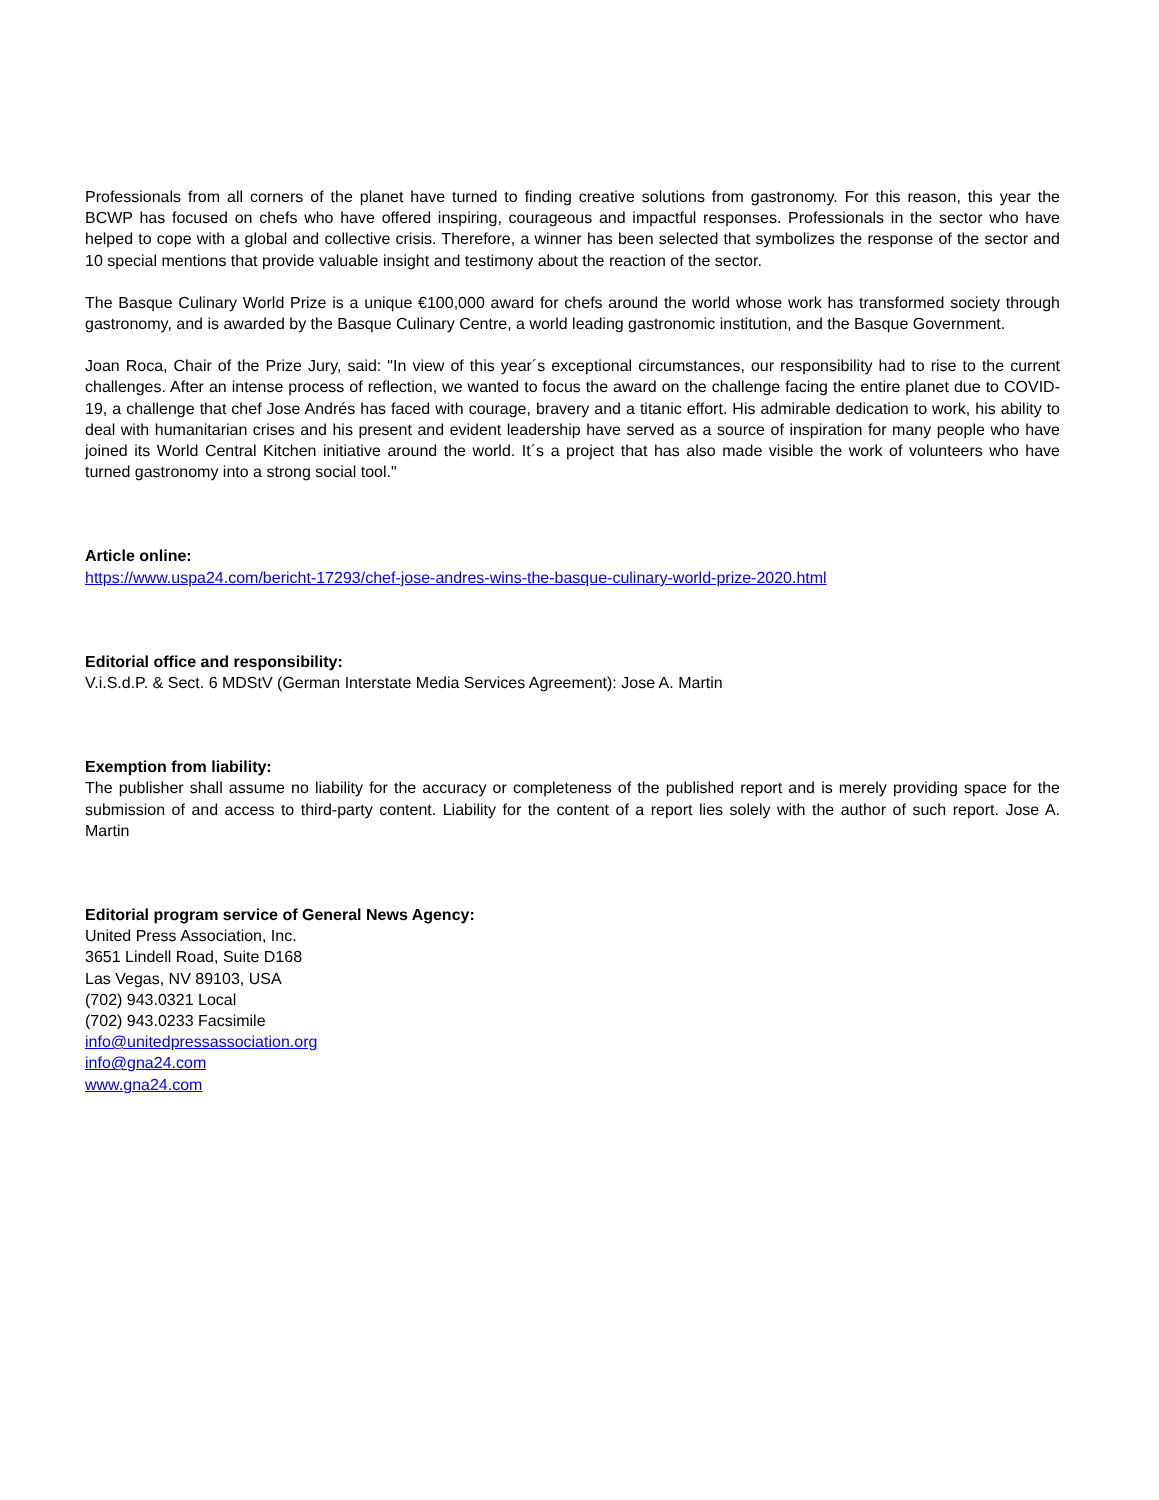Professionals from all corners of the planet have turned to finding creative solutions from gastronomy. For this reason, this year the BCWP has focused on chefs who have offered inspiring, courageous and impactful responses. Professionals in the sector who have helped to cope with a global and collective crisis. Therefore, a winner has been selected that symbolizes the response of the sector and 10 special mentions that provide valuable insight and testimony about the reaction of the sector.
The Basque Culinary World Prize is a unique €100,000 award for chefs around the world whose work has transformed society through gastronomy, and is awarded by the Basque Culinary Centre, a world leading gastronomic institution, and the Basque Government.
Joan Roca, Chair of the Prize Jury, said: "In view of this year´s exceptional circumstances, our responsibility had to rise to the current challenges. After an intense process of reflection, we wanted to focus the award on the challenge facing the entire planet due to COVID-19, a challenge that chef Jose Andrés has faced with courage, bravery and a titanic effort. His admirable dedication to work, his ability to deal with humanitarian crises and his present and evident leadership have served as a source of inspiration for many people who have joined its World Central Kitchen initiative around the world. It´s a project that has also made visible the work of volunteers who have turned gastronomy into a strong social tool."
Article online:
https://www.uspa24.com/bericht-17293/chef-jose-andres-wins-the-basque-culinary-world-prize-2020.html
Editorial office and responsibility:
V.i.S.d.P. & Sect. 6 MDStV (German Interstate Media Services Agreement): Jose A. Martin
Exemption from liability:
The publisher shall assume no liability for the accuracy or completeness of the published report and is merely providing space for the submission of and access to third-party content. Liability for the content of a report lies solely with the author of such report. Jose A. Martin
Editorial program service of General News Agency:
United Press Association, Inc.
3651 Lindell Road, Suite D168
Las Vegas, NV 89103, USA
(702) 943.0321 Local
(702) 943.0233 Facsimile
info@unitedpressassociation.org
info@gna24.com
www.gna24.com